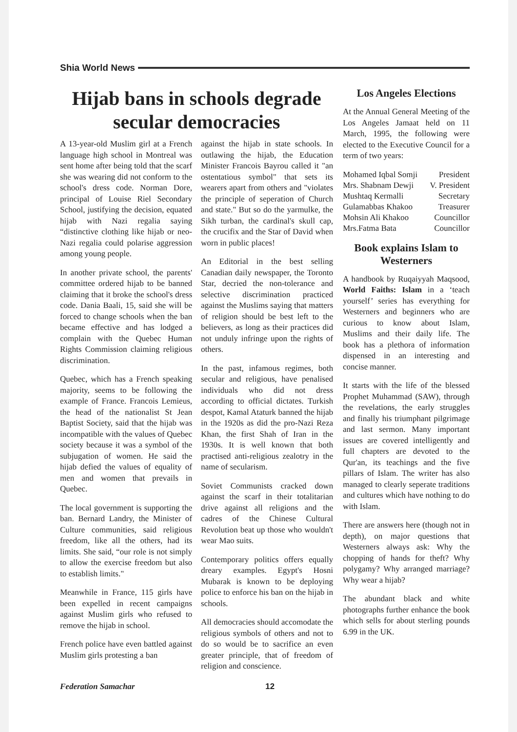Shia World News
Hijab bans in schools degrade secular democracies
A 13-year-old Muslim girl at a French language high school in Montreal was sent home after being told that the scarf she was wearing did not conform to the school's dress code. Norman Dore, principal of Louise Riel Secondary School, justifying the decision, equated hijab with Nazi regalia saying “distinctive clothing like hijab or neo-Nazi regalia could polarise aggression among young people.
In another private school, the parents' committee ordered hijab to be banned claiming that it broke the school's dress code. Dania Baali, 15, said she will be forced to change schools when the ban became effective and has lodged a complain with the Quebec Human Rights Commission claiming religious discrimination.
Quebec, which has a French speaking majority, seems to be following the example of France. Francois Lemieus, the head of the nationalist St Jean Baptist Society, said that the hijab was incompatible with the values of Quebec society because it was a symbol of the subjugation of women. He said the hijab defied the values of equality of men and women that prevails in Quebec.
The local government is supporting the ban. Bernard Landry, the Minister of Culture communities, said religious freedom, like all the others, had its limits. She said, “our role is not simply to allow the exercise freedom but also to establish limits."
Meanwhile in France, 115 girls have been expelled in recent campaigns against Muslim girls who refused to remove the hijab in school.
French police have even battled against Muslim girls protesting a ban
against the hijab in state schools. In outlawing the hijab, the Education Minister Francois Bayrou called it "an ostentatious symbol" that sets its wearers apart from others and "violates the principle of seperation of Church and state." But so do the yarmulke, the Sikh turban, the cardinal's skull cap, the crucifix and the Star of David when worn in public places!
An Editorial in the best selling Canadian daily newspaper, the Toronto Star, decried the non-tolerance and selective discrimination practiced against the Muslims saying that matters of religion should be best left to the believers, as long as their practices did not unduly infringe upon the rights of others.
In the past, infamous regimes, both secular and religious, have penalised individuals who did not dress according to official dictates. Turkish despot, Kamal Ataturk banned the hijab in the 1920s as did the pro-Nazi Reza Khan, the first Shah of Iran in the 1930s. It is well known that both practised anti-religious zealotry in the name of secularism.
Soviet Communists cracked down against the scarf in their totalitarian drive against all religions and the cadres of the Chinese Cultural Revolution beat up those who wouldn't wear Mao suits.
Contemporary politics offers equally dreary examples. Egypt's Hosni Mubarak is known to be deploying police to enforce his ban on the hijab in schools.
All democracies should accomodate the religious symbols of others and not to do so would be to sacrifice an even greater principle, that of freedom of religion and conscience.
Los Angeles Elections
At the Annual General Meeting of the Los Angeles Jamaat held on 11 March, 1995, the following were elected to the Executive Council for a term of two years:
| Mohamed Iqbal Somji | President |
| Mrs. Shabnam Dewji | V. President |
| Mushtaq Kermalli | Secretary |
| Gulamabbas Khakoo | Treasurer |
| Mohsin Ali Khakoo | Councillor |
| Mrs.Fatma Bata | Councillor |
Book explains Islam to Westerners
A handbook by Ruqaiyyah Maqsood, World Faiths: Islam in a ‘teach yourself’ series has everything for Westerners and beginners who are curious to know about Islam, Muslims and their daily life. The book has a plethora of information dispensed in an interesting and concise manner.
It starts with the life of the blessed Prophet Muhammad (SAW), through the revelations, the early struggles and finally his triumphant pilgrimage and last sermon. Many important issues are covered intelligently and full chapters are devoted to the Qur'an, its teachings and the five pillars of Islam. The writer has also managed to clearly seperate traditions and cultures which have nothing to do with Islam.
There are answers here (though not in depth), on major questions that Westerners always ask: Why the chopping of hands for theft? Why polygamy? Why arranged marriage? Why wear a hijab?
The abundant black and white photographs further enhance the book which sells for about sterling pounds 6.99 in the UK.
Federation Samachar 12